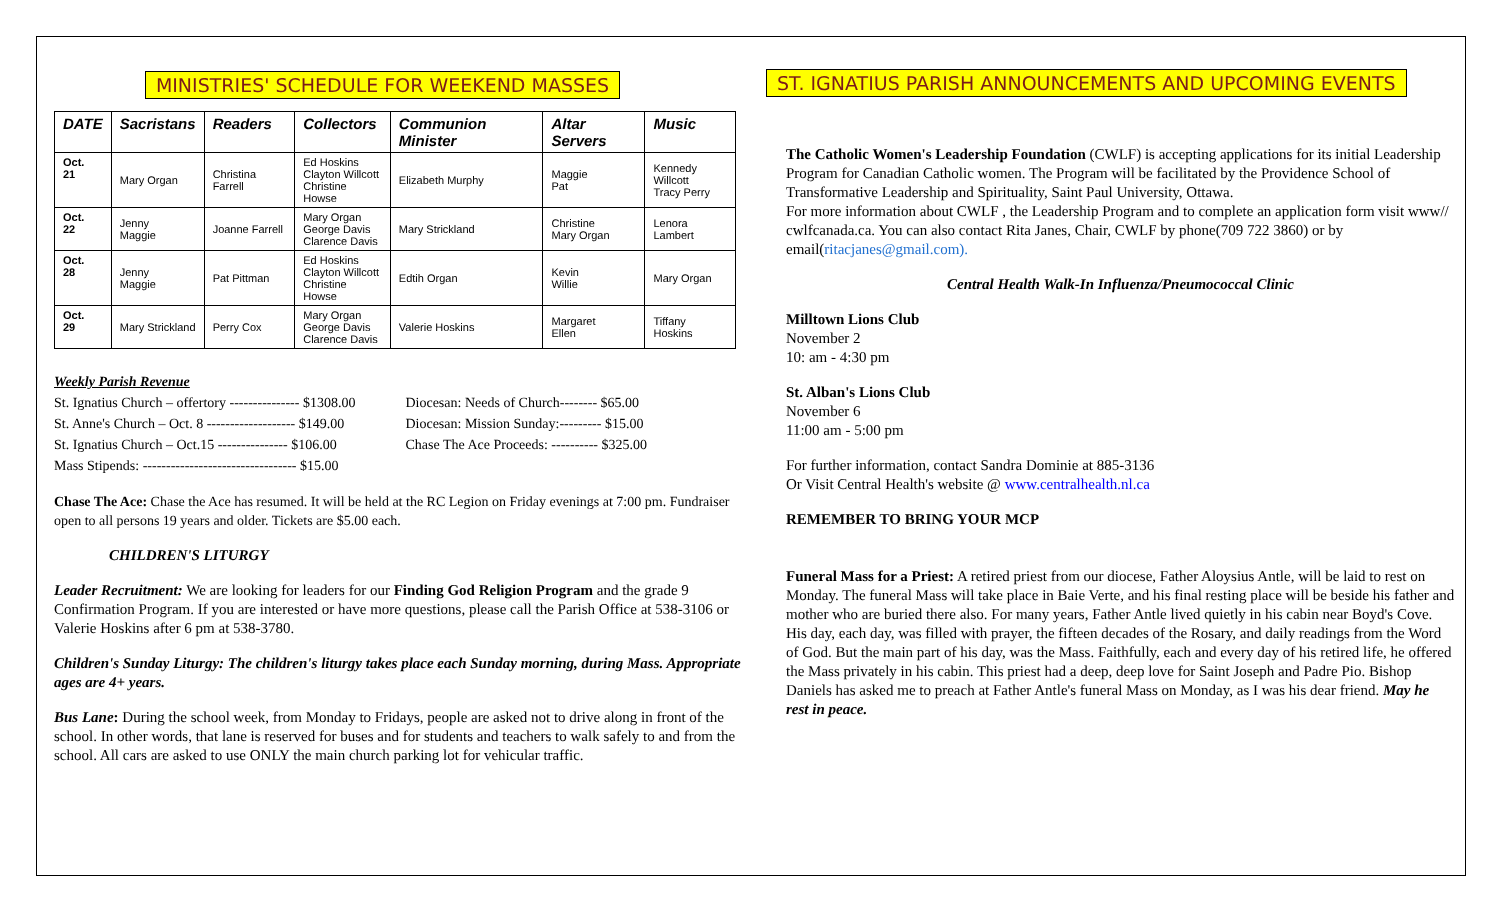MINISTRIES' SCHEDULE FOR WEEKEND MASSES
| DATE | Sacristans | Readers | Collectors | Communion Minister | Altar Servers | Music |
| --- | --- | --- | --- | --- | --- | --- |
| Oct. 21 | Mary Organ | Christina Farrell | Ed Hoskins Clayton Willcott Christine Howse | Elizabeth Murphy | Maggie Pat | Kennedy Willcott Tracy Perry |
| Oct. 22 | Jenny Maggie | Joanne Farrell | Mary Organ George Davis Clarence Davis | Mary Strickland | Christine Mary Organ | Lenora Lambert |
| Oct. 28 | Jenny Maggie | Pat Pittman | Ed Hoskins Clayton Willcott Christine Howse | Edtih Organ | Kevin Willie | Mary Organ |
| Oct. 29 | Mary Strickland | Perry Cox | Mary Organ George Davis Clarence Davis | Valerie Hoskins | Margaret Ellen | Tiffany Hoskins |
Weekly Parish Revenue
St. Ignatius Church – offertory --------------- $1308.00
St. Anne's Church – Oct. 8 ------------------- $149.00
St. Ignatius Church – Oct.15 --------------- $106.00
Mass Stipends: --------------------------------- $15.00
Diocesan: Needs of Church-------- $65.00
Diocesan: Mission Sunday:--------- $15.00
Chase The Ace Proceeds: ---------- $325.00
Chase The Ace: Chase the Ace has resumed. It will be held at the RC Legion on Friday evenings at 7:00 pm. Fundraiser open to all persons 19 years and older. Tickets are $5.00 each.
CHILDREN'S LITURGY
Leader Recruitment: We are looking for leaders for our Finding God Religion Program and the grade 9 Confirmation Program. If you are interested or have more questions, please call the Parish Office at 538-3106 or Valerie Hoskins after 6 pm at 538-3780.
Children's Sunday Liturgy: The children's liturgy takes place each Sunday morning, during Mass. Appropriate ages are 4+ years.
Bus Lane: During the school week, from Monday to Fridays, people are asked not to drive along in front of the school. In other words, that lane is reserved for buses and for students and teachers to walk safely to and from the school. All cars are asked to use ONLY the main church parking lot for vehicular traffic.
ST. IGNATIUS PARISH ANNOUNCEMENTS AND UPCOMING EVENTS
The Catholic Women's Leadership Foundation (CWLF) is accepting applications for its initial Leadership Program for Canadian Catholic women. The Program will be facilitated by the Providence School of Transformative Leadership and Spirituality, Saint Paul University, Ottawa.
For more information about CWLF , the Leadership Program and to complete an application form visit www// cwlfcanada.ca. You can also contact Rita Janes, Chair, CWLF by phone(709 722 3860) or by email(ritacjanes@gmail.com).
Central Health Walk-In Influenza/Pneumococcal Clinic
Milltown Lions Club
November 2
10: am - 4:30 pm
St. Alban's Lions Club
November 6
11:00 am - 5:00 pm
For further information, contact Sandra Dominie at 885-3136
Or Visit Central Health's website @ www.centralhealth.nl.ca
REMEMBER TO BRING YOUR MCP
Funeral Mass for a Priest: A retired priest from our diocese, Father Aloysius Antle, will be laid to rest on Monday. The funeral Mass will take place in Baie Verte, and his final resting place will be beside his father and mother who are buried there also. For many years, Father Antle lived quietly in his cabin near Boyd's Cove. His day, each day, was filled with prayer, the fifteen decades of the Rosary, and daily readings from the Word of God. But the main part of his day, was the Mass. Faithfully, each and every day of his retired life, he offered the Mass privately in his cabin. This priest had a deep, deep love for Saint Joseph and Padre Pio. Bishop Daniels has asked me to preach at Father Antle's funeral Mass on Monday, as I was his dear friend. May he rest in peace.